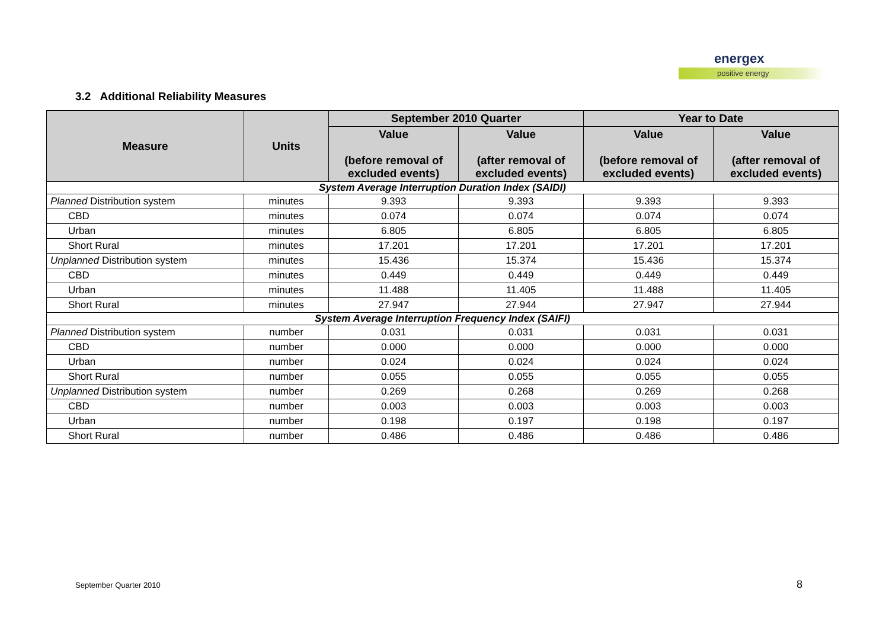energex
positive energy
3.2 Additional Reliability Measures
| Measure | Units | September 2010 Quarter | | Year to Date | |
| --- | --- | --- | --- | --- | --- |
| | | Value (before removal of excluded events) | Value (after removal of excluded events) | Value (before removal of excluded events) | Value (after removal of excluded events) |
| System Average Interruption Duration Index (SAIDI) | | | | | |
| Planned Distribution system | minutes | 9.393 | 9.393 | 9.393 | 9.393 |
| CBD | minutes | 0.074 | 0.074 | 0.074 | 0.074 |
| Urban | minutes | 6.805 | 6.805 | 6.805 | 6.805 |
| Short Rural | minutes | 17.201 | 17.201 | 17.201 | 17.201 |
| Unplanned Distribution system | minutes | 15.436 | 15.374 | 15.436 | 15.374 |
| CBD | minutes | 0.449 | 0.449 | 0.449 | 0.449 |
| Urban | minutes | 11.488 | 11.405 | 11.488 | 11.405 |
| Short Rural | minutes | 27.947 | 27.944 | 27.947 | 27.944 |
| System Average Interruption Frequency Index (SAIFI) | | | | | |
| Planned Distribution system | number | 0.031 | 0.031 | 0.031 | 0.031 |
| CBD | number | 0.000 | 0.000 | 0.000 | 0.000 |
| Urban | number | 0.024 | 0.024 | 0.024 | 0.024 |
| Short Rural | number | 0.055 | 0.055 | 0.055 | 0.055 |
| Unplanned Distribution system | number | 0.269 | 0.268 | 0.269 | 0.268 |
| CBD | number | 0.003 | 0.003 | 0.003 | 0.003 |
| Urban | number | 0.198 | 0.197 | 0.198 | 0.197 |
| Short Rural | number | 0.486 | 0.486 | 0.486 | 0.486 |
September Quarter 2010 8